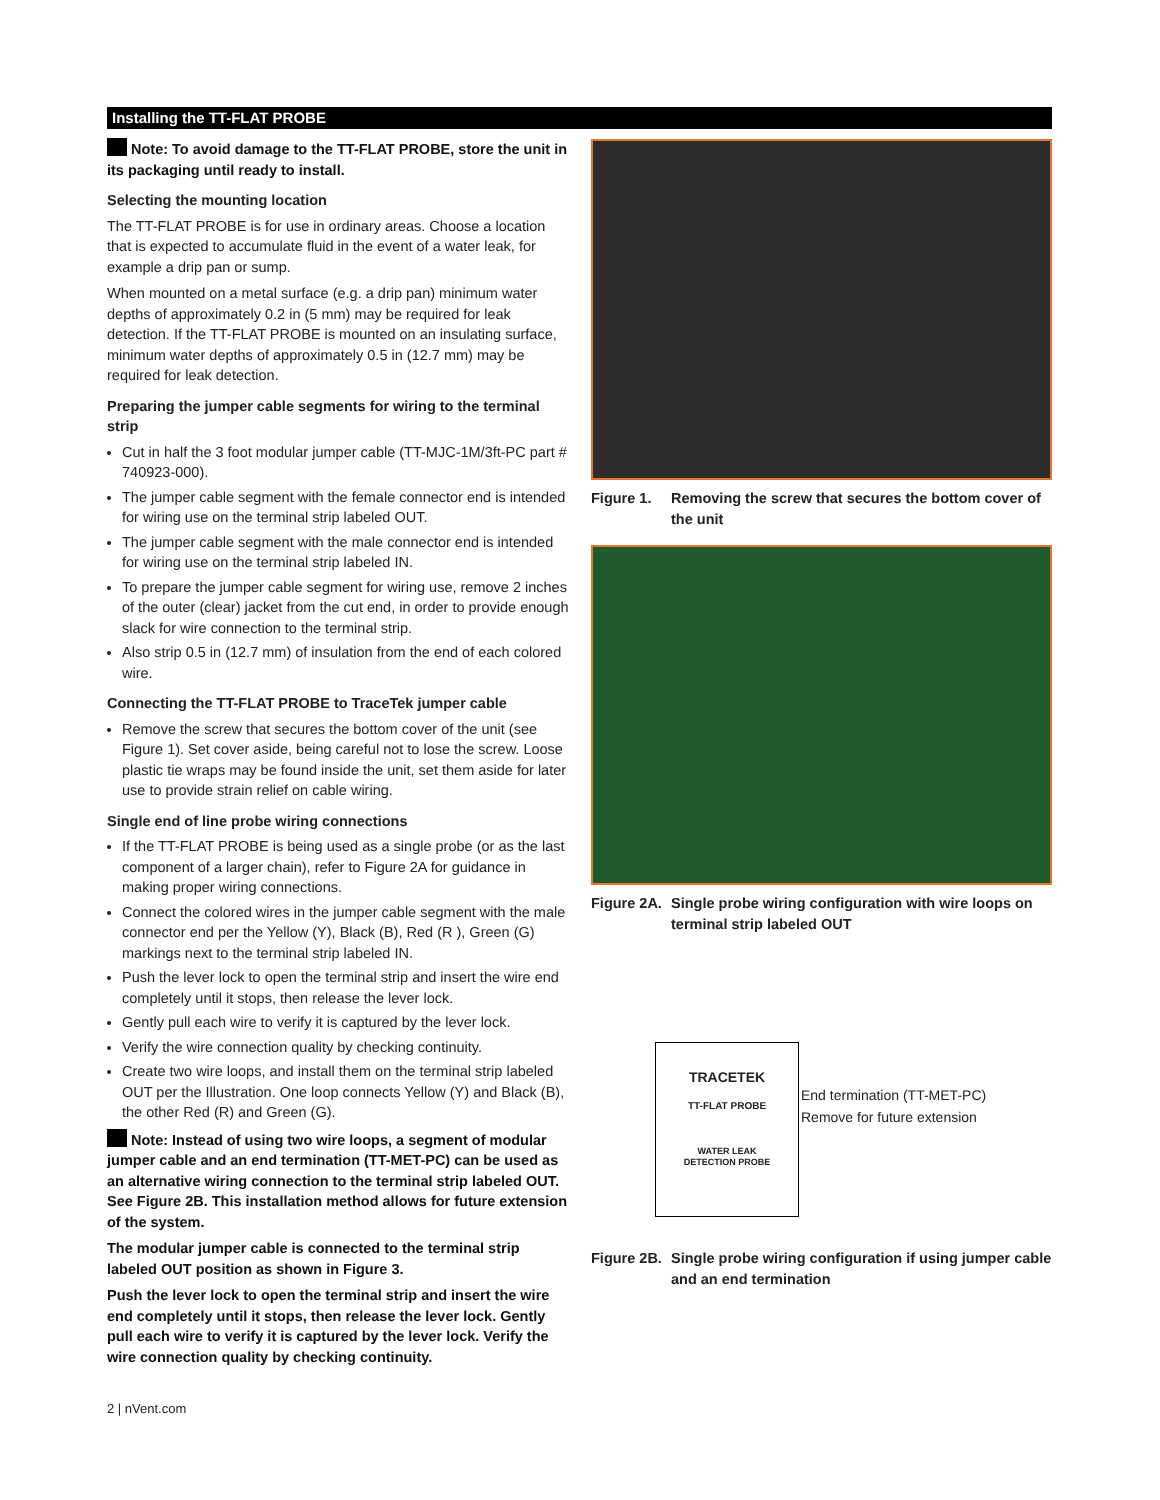Installing the TT-FLAT PROBE
Note: To avoid damage to the TT-FLAT PROBE, store the unit in its packaging until ready to install.
Selecting the mounting location
The TT-FLAT PROBE is for use in ordinary areas. Choose a location that is expected to accumulate fluid in the event of a water leak, for example a drip pan or sump.
When mounted on a metal surface (e.g. a drip pan) minimum water depths of approximately 0.2 in (5 mm) may be required for leak detection. If the TT-FLAT PROBE is mounted on an insulating surface, minimum water depths of approximately 0.5 in (12.7 mm) may be required for leak detection.
Preparing the jumper cable segments for wiring to the terminal strip
Cut in half the 3 foot modular jumper cable (TT-MJC-1M/3ft-PC part # 740923-000).
The jumper cable segment with the female connector end is intended for wiring use on the terminal strip labeled OUT.
The jumper cable segment with the male connector end is intended for wiring use on the terminal strip labeled IN.
To prepare the jumper cable segment for wiring use, remove 2 inches of the outer (clear) jacket from the cut end, in order to provide enough slack for wire connection to the terminal strip.
Also strip 0.5 in (12.7 mm) of insulation from the end of each colored wire.
Connecting the TT-FLAT PROBE to TraceTek jumper cable
Remove the screw that secures the bottom cover of the unit (see Figure 1). Set cover aside, being careful not to lose the screw. Loose plastic tie wraps may be found inside the unit, set them aside for later use to provide strain relief on cable wiring.
Single end of line probe wiring connections
If the TT-FLAT PROBE is being used as a single probe (or as the last component of a larger chain), refer to Figure 2A for guidance in making proper wiring connections.
Connect the colored wires in the jumper cable segment with the male connector end per the Yellow (Y), Black (B), Red (R ), Green (G) markings next to the terminal strip labeled IN.
Push the lever lock to open the terminal strip and insert the wire end completely until it stops, then release the lever lock.
Gently pull each wire to verify it is captured by the lever lock.
Verify the wire connection quality by checking continuity.
Create two wire loops, and install them on the terminal strip labeled OUT per the Illustration. One loop connects Yellow (Y) and Black (B), the other Red (R) and Green (G).
Note: Instead of using two wire loops, a segment of modular jumper cable and an end termination (TT-MET-PC) can be used as an alternative wiring connection to the terminal strip labeled OUT. See Figure 2B. This installation method allows for future extension of the system.
The modular jumper cable is connected to the terminal strip labeled OUT position as shown in Figure 3.
Push the lever lock to open the terminal strip and insert the wire end completely until it stops, then release the lever lock. Gently pull each wire to verify it is captured by the lever lock. Verify the wire connection quality by checking continuity.
Figure 1. Removing the screw that secures the bottom cover of the unit
Figure 2A. Single probe wiring configuration with wire loops on terminal strip labeled OUT
TRACETEK
TT-FLAT PROBE
WATER LEAK
DETECTION PROBE
End termination (TT-MET-PC)
Remove for future extension
Figure 2B. Single probe wiring configuration if using jumper cable and an end termination
2 | nVent.com